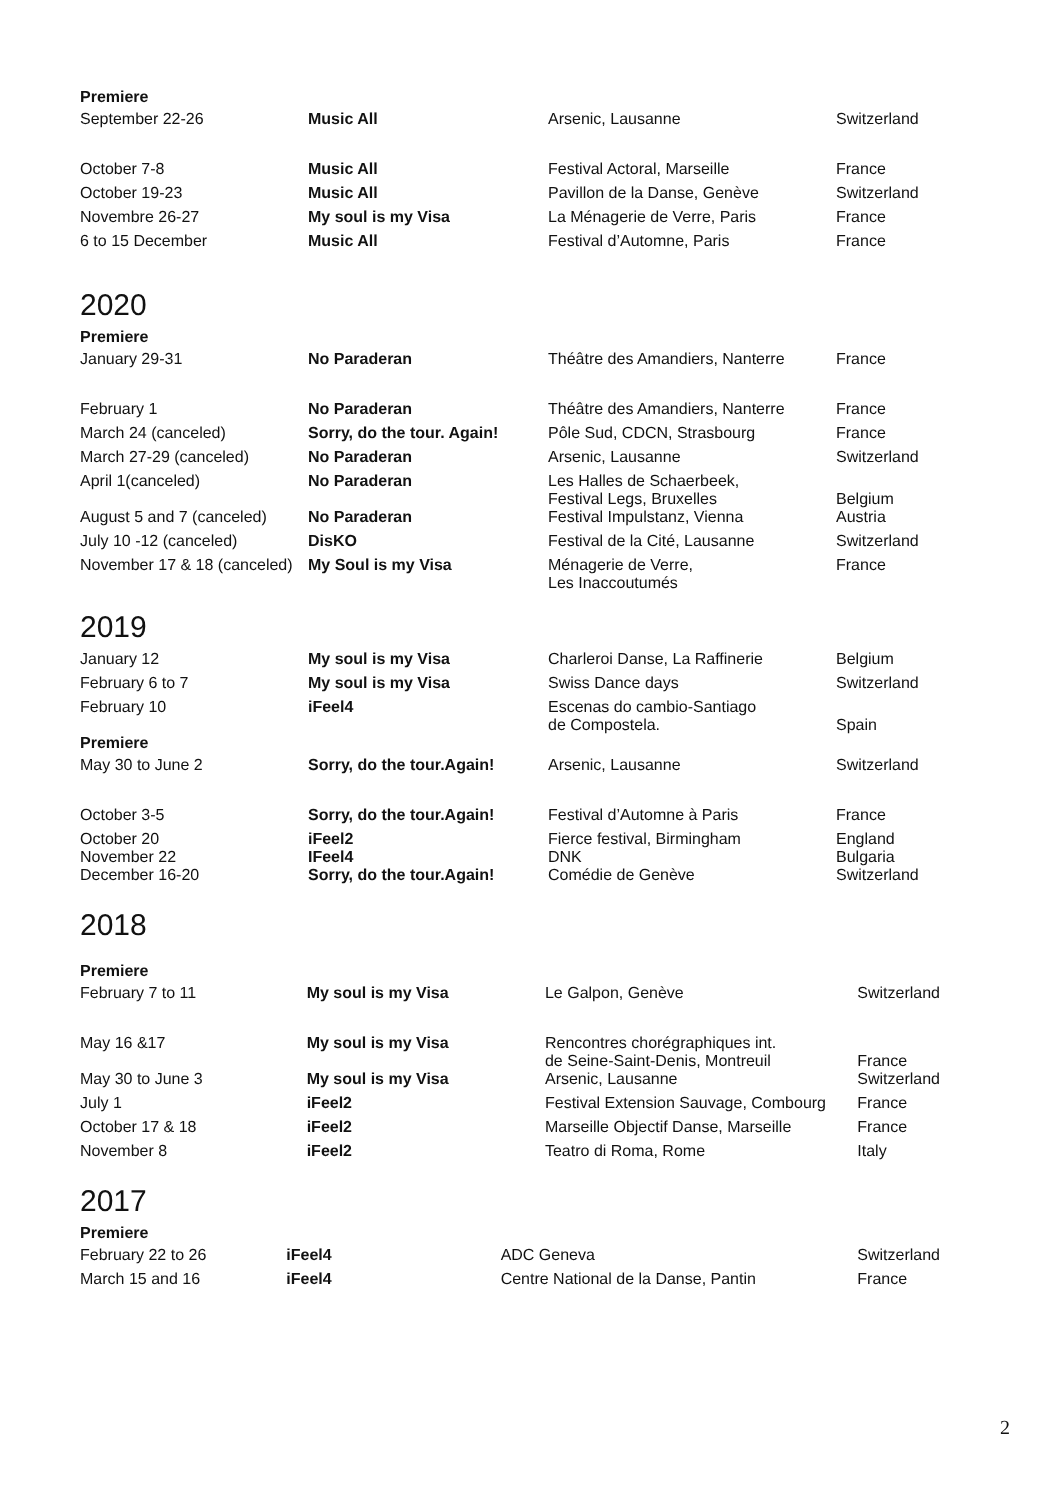| Premiere | | | |
| September 22-26 | Music All | Arsenic, Lausanne | Switzerland |
| October 7-8 | Music All | Festival Actoral, Marseille | France |
| October 19-23 | Music All | Pavillon de la Danse, Genève | Switzerland |
| Novembre 26-27 | My soul is my Visa | La Ménagerie de Verre, Paris | France |
| 6 to 15 December | Music All | Festival d’Automne, Paris | France |
2020
| Premiere | | | |
| January 29-31 | No Paraderan | Théâtre des Amandiers, Nanterre | France |
| February 1 | No Paraderan | Théâtre des Amandiers, Nanterre | France |
| March 24 (canceled) | Sorry, do the tour. Again! | Pôle Sud, CDCN, Strasbourg | France |
| March 27-29 (canceled) | No Paraderan | Arsenic, Lausanne | Switzerland |
| April 1(canceled) | No Paraderan | Les Halles de Schaerbeek, Festival Legs, Bruxelles | Belgium |
| August 5 and 7 (canceled) | No Paraderan | Festival Impulstanz, Vienna | Austria |
| July 10 -12 (canceled) | DisKO | Festival de la Cité, Lausanne | Switzerland |
| November 17 & 18 (canceled) | My Soul is my Visa | Ménagerie de Verre, Les Inaccoutumés | France |
2019
| January 12 | My soul is my Visa | Charleroi Danse, La Raffinerie | Belgium |
| February 6 to 7 | My soul is my Visa | Swiss Dance days | Switzerland |
| February 10 | iFeel4 | Escenas do cambio-Santiago de Compostela. | Spain |
| Premiere | | | |
| May 30 to June 2 | Sorry, do the tour.Again! | Arsenic, Lausanne | Switzerland |
| October 3-5 | Sorry, do the tour.Again! | Festival d’Automne à Paris | France |
| October 20 November 22 | iFeel2 IFeel4 | Fierce festival, Birmingham DNK | England Bulgaria |
| December 16-20 | Sorry, do the tour.Again! | Comédie de Genève | Switzerland |
2018
| Premiere | | | |
| February 7 to 11 | My soul is my Visa | Le Galpon, Genève | Switzerland |
| May 16 &17 | My soul is my Visa | Rencontres chorégraphiques int. de Seine-Saint-Denis, Montreuil | France |
| May 30 to June 3 | My soul is my Visa | Arsenic, Lausanne | Switzerland |
| July 1 | iFeel2 | Festival Extension Sauvage, Combourg | France |
| October 17 & 18 | iFeel2 | Marseille Objectif Danse, Marseille | France |
| November 8 | iFeel2 | Teatro di Roma, Rome | Italy |
2017
| Premiere | | | |
| February 22 to 26 | iFeel4 | ADC Geneva | Switzerland |
| March 15 and 16 | iFeel4 | Centre National de la Danse, Pantin | France |
2